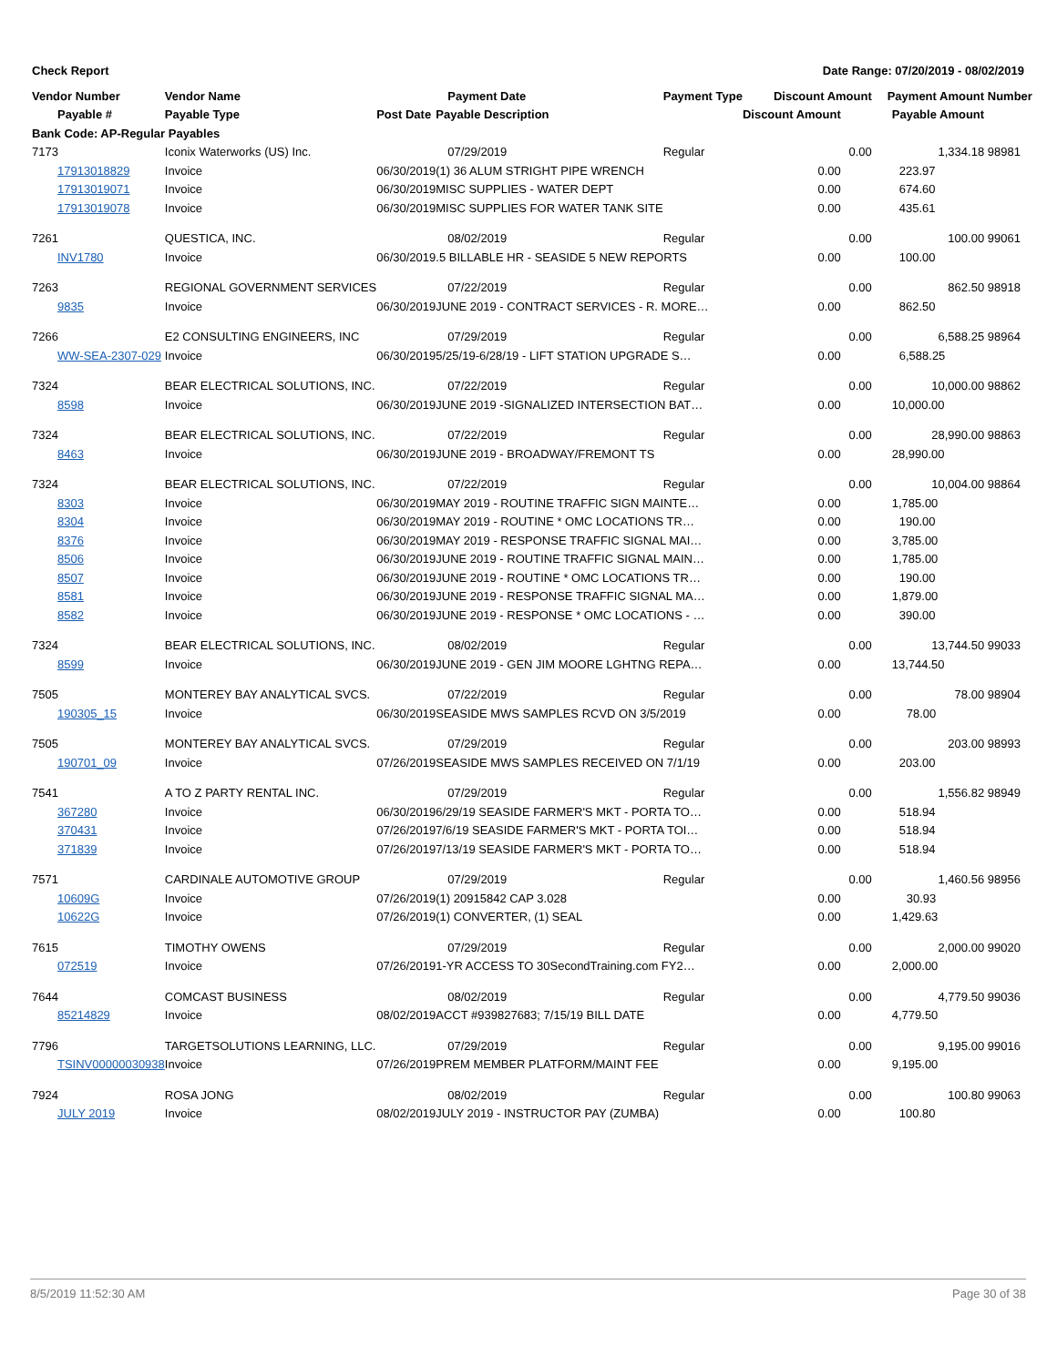Check Report Date Range: 07/20/2019 - 08/02/2019
| Vendor Number | Vendor Name | | Payment Date | Payment Type | Discount Amount | Payment Amount | Number |
| --- | --- | --- | --- | --- | --- | --- | --- |
| Payable # | Payable Type | Post Date | Payable Description | | Discount Amount | Payable Amount | |
| Bank Code: AP-Regular Payables | | | | | | | |
| 7173 | Iconix Waterworks (US) Inc. | | 07/29/2019 | Regular | 0.00 | 1,334.18 | 98981 |
| 17913018829 | Invoice | 06/30/2019 | (1) 36 ALUM STRIGHT PIPE WRENCH | | 0.00 | 223.97 | |
| 17913019071 | Invoice | 06/30/2019 | MISC SUPPLIES - WATER DEPT | | 0.00 | 674.60 | |
| 17913019078 | Invoice | 06/30/2019 | MISC SUPPLIES FOR WATER TANK SITE | | 0.00 | 435.61 | |
| 7261 | QUESTICA, INC. | | 08/02/2019 | Regular | 0.00 | 100.00 | 99061 |
| INV1780 | Invoice | 06/30/2019 | .5 BILLABLE HR - SEASIDE 5 NEW REPORTS | | 0.00 | 100.00 | |
| 7263 | REGIONAL GOVERNMENT SERVICES | | 07/22/2019 | Regular | 0.00 | 862.50 | 98918 |
| 9835 | Invoice | 06/30/2019 | JUNE 2019 - CONTRACT SERVICES - R. MORE… | | 0.00 | 862.50 | |
| 7266 | E2 CONSULTING ENGINEERS, INC | | 07/29/2019 | Regular | 0.00 | 6,588.25 | 98964 |
| WW-SEA-2307-029 | Invoice | 06/30/2019 | 5/25/19-6/28/19 - LIFT STATION UPGRADE S… | | 0.00 | 6,588.25 | |
| 7324 | BEAR ELECTRICAL SOLUTIONS, INC. | | 07/22/2019 | Regular | 0.00 | 10,000.00 | 98862 |
| 8598 | Invoice | 06/30/2019 | JUNE 2019 -SIGNALIZED INTERSECTION BAT… | | 0.00 | 10,000.00 | |
| 7324 | BEAR ELECTRICAL SOLUTIONS, INC. | | 07/22/2019 | Regular | 0.00 | 28,990.00 | 98863 |
| 8463 | Invoice | 06/30/2019 | JUNE 2019 - BROADWAY/FREMONT TS | | 0.00 | 28,990.00 | |
| 7324 | BEAR ELECTRICAL SOLUTIONS, INC. | | 07/22/2019 | Regular | 0.00 | 10,004.00 | 98864 |
| 8303 | Invoice | 06/30/2019 | MAY 2019 - ROUTINE TRAFFIC SIGN MAINTE… | | 0.00 | 1,785.00 | |
| 8304 | Invoice | 06/30/2019 | MAY 2019 - ROUTINE * OMC LOCATIONS TR… | | 0.00 | 190.00 | |
| 8376 | Invoice | 06/30/2019 | MAY 2019 - RESPONSE TRAFFIC SIGNAL MAI… | | 0.00 | 3,785.00 | |
| 8506 | Invoice | 06/30/2019 | JUNE 2019 - ROUTINE TRAFFIC SIGNAL MAIN… | | 0.00 | 1,785.00 | |
| 8507 | Invoice | 06/30/2019 | JUNE 2019 - ROUTINE * OMC LOCATIONS TR… | | 0.00 | 190.00 | |
| 8581 | Invoice | 06/30/2019 | JUNE 2019 - RESPONSE TRAFFIC SIGNAL MA… | | 0.00 | 1,879.00 | |
| 8582 | Invoice | 06/30/2019 | JUNE 2019 - RESPONSE * OMC LOCATIONS - … | | 0.00 | 390.00 | |
| 7324 | BEAR ELECTRICAL SOLUTIONS, INC. | | 08/02/2019 | Regular | 0.00 | 13,744.50 | 99033 |
| 8599 | Invoice | 06/30/2019 | JUNE 2019 - GEN JIM MOORE LGHTNG REPA… | | 0.00 | 13,744.50 | |
| 7505 | MONTEREY BAY ANALYTICAL SVCS. | | 07/22/2019 | Regular | 0.00 | 78.00 | 98904 |
| 190305_15 | Invoice | 06/30/2019 | SEASIDE MWS SAMPLES RCVD ON 3/5/2019 | | 0.00 | 78.00 | |
| 7505 | MONTEREY BAY ANALYTICAL SVCS. | | 07/29/2019 | Regular | 0.00 | 203.00 | 98993 |
| 190701_09 | Invoice | 07/26/2019 | SEASIDE MWS SAMPLES RECEIVED ON 7/1/19 | | 0.00 | 203.00 | |
| 7541 | A TO Z PARTY RENTAL INC. | | 07/29/2019 | Regular | 0.00 | 1,556.82 | 98949 |
| 367280 | Invoice | 06/30/2019 | 6/29/19 SEASIDE FARMER'S MKT - PORTA TO… | | 0.00 | 518.94 | |
| 370431 | Invoice | 07/26/2019 | 7/6/19 SEASIDE FARMER'S MKT - PORTA TOI… | | 0.00 | 518.94 | |
| 371839 | Invoice | 07/26/2019 | 7/13/19 SEASIDE FARMER'S MKT - PORTA TO… | | 0.00 | 518.94 | |
| 7571 | CARDINALE AUTOMOTIVE GROUP | | 07/29/2019 | Regular | 0.00 | 1,460.56 | 98956 |
| 10609G | Invoice | 07/26/2019 | (1) 20915842 CAP 3.028 | | 0.00 | 30.93 | |
| 10622G | Invoice | 07/26/2019 | (1) CONVERTER, (1) SEAL | | 0.00 | 1,429.63 | |
| 7615 | TIMOTHY OWENS | | 07/29/2019 | Regular | 0.00 | 2,000.00 | 99020 |
| 072519 | Invoice | 07/26/2019 | 1-YR ACCESS TO 30SecondTraining.com FY2… | | 0.00 | 2,000.00 | |
| 7644 | COMCAST BUSINESS | | 08/02/2019 | Regular | 0.00 | 4,779.50 | 99036 |
| 85214829 | Invoice | 08/02/2019 | ACCT #939827683; 7/15/19 BILL DATE | | 0.00 | 4,779.50 | |
| 7796 | TARGETSOLUTIONS LEARNING, LLC. | | 07/29/2019 | Regular | 0.00 | 9,195.00 | 99016 |
| TSINV00000030938 | Invoice | 07/26/2019 | PREM MEMBER PLATFORM/MAINT FEE | | 0.00 | 9,195.00 | |
| 7924 | ROSA JONG | | 08/02/2019 | Regular | 0.00 | 100.80 | 99063 |
| JULY 2019 | Invoice | 08/02/2019 | JULY 2019 - INSTRUCTOR PAY (ZUMBA) | | 0.00 | 100.80 | |
8/5/2019 11:52:30 AM Page 30 of 38